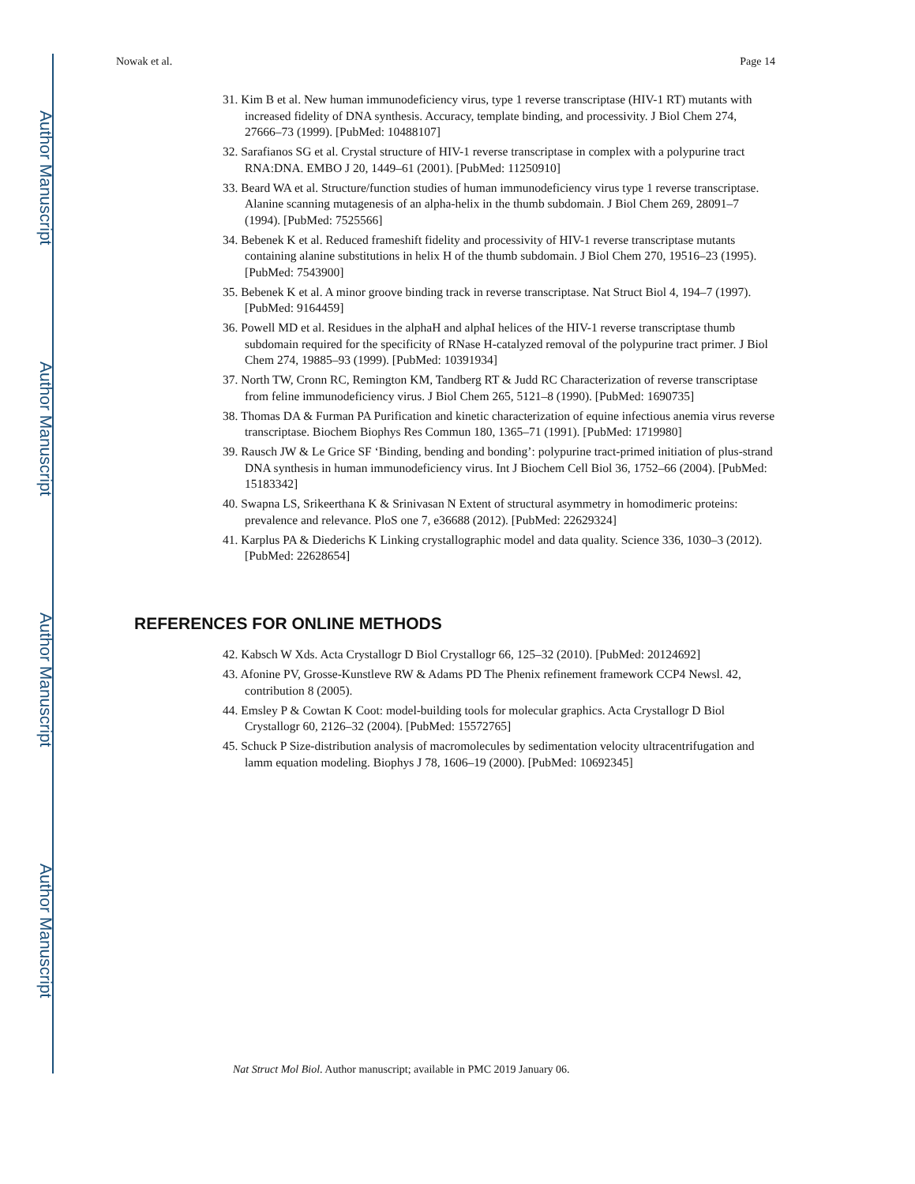Author Manuscript
Author Manuscript
Author Manuscript
Author Manuscript
Nowak et al. Page 14
31. Kim B et al. New human immunodeficiency virus, type 1 reverse transcriptase (HIV-1 RT) mutants with increased fidelity of DNA synthesis. Accuracy, template binding, and processivity. J Biol Chem 274, 27666–73 (1999). [PubMed: 10488107]
32. Sarafianos SG et al. Crystal structure of HIV-1 reverse transcriptase in complex with a polypurine tract RNA:DNA. EMBO J 20, 1449–61 (2001). [PubMed: 11250910]
33. Beard WA et al. Structure/function studies of human immunodeficiency virus type 1 reverse transcriptase. Alanine scanning mutagenesis of an alpha-helix in the thumb subdomain. J Biol Chem 269, 28091–7 (1994). [PubMed: 7525566]
34. Bebenek K et al. Reduced frameshift fidelity and processivity of HIV-1 reverse transcriptase mutants containing alanine substitutions in helix H of the thumb subdomain. J Biol Chem 270, 19516–23 (1995). [PubMed: 7543900]
35. Bebenek K et al. A minor groove binding track in reverse transcriptase. Nat Struct Biol 4, 194–7 (1997). [PubMed: 9164459]
36. Powell MD et al. Residues in the alphaH and alphaI helices of the HIV-1 reverse transcriptase thumb subdomain required for the specificity of RNase H-catalyzed removal of the polypurine tract primer. J Biol Chem 274, 19885–93 (1999). [PubMed: 10391934]
37. North TW, Cronn RC, Remington KM, Tandberg RT & Judd RC Characterization of reverse transcriptase from feline immunodeficiency virus. J Biol Chem 265, 5121–8 (1990). [PubMed: 1690735]
38. Thomas DA & Furman PA Purification and kinetic characterization of equine infectious anemia virus reverse transcriptase. Biochem Biophys Res Commun 180, 1365–71 (1991). [PubMed: 1719980]
39. Rausch JW & Le Grice SF ‘Binding, bending and bonding’: polypurine tract-primed initiation of plus-strand DNA synthesis in human immunodeficiency virus. Int J Biochem Cell Biol 36, 1752–66 (2004). [PubMed: 15183342]
40. Swapna LS, Srikeerthana K & Srinivasan N Extent of structural asymmetry in homodimeric proteins: prevalence and relevance. PloS one 7, e36688 (2012). [PubMed: 22629324]
41. Karplus PA & Diederichs K Linking crystallographic model and data quality. Science 336, 1030–3 (2012). [PubMed: 22628654]
REFERENCES FOR ONLINE METHODS
42. Kabsch W Xds. Acta Crystallogr D Biol Crystallogr 66, 125–32 (2010). [PubMed: 20124692]
43. Afonine PV, Grosse-Kunstleve RW & Adams PD The Phenix refinement framework CCP4 Newsl. 42, contribution 8 (2005).
44. Emsley P & Cowtan K Coot: model-building tools for molecular graphics. Acta Crystallogr D Biol Crystallogr 60, 2126–32 (2004). [PubMed: 15572765]
45. Schuck P Size-distribution analysis of macromolecules by sedimentation velocity ultracentrifugation and lamm equation modeling. Biophys J 78, 1606–19 (2000). [PubMed: 10692345]
Nat Struct Mol Biol. Author manuscript; available in PMC 2019 January 06.